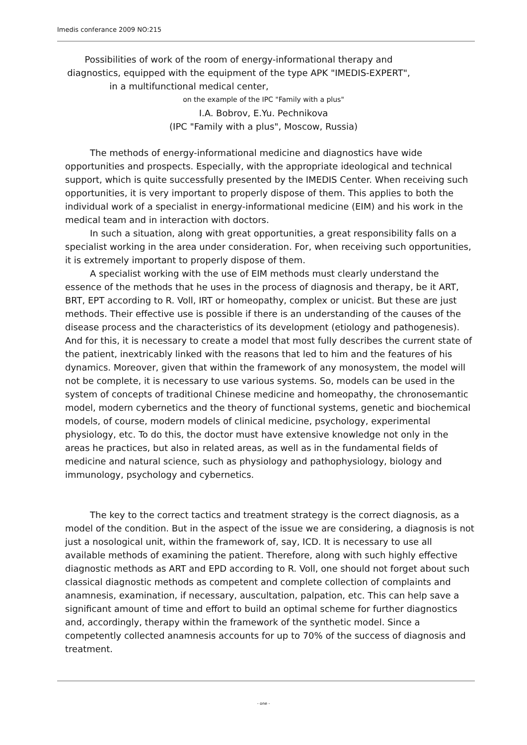Imedis conferance 2009 NO:215
Possibilities of work of the room of energy-informational therapy and
diagnostics, equipped with the equipment of the type APK "IMEDIS-EXPERT",
in a multifunctional medical center,
on the example of the IPC "Family with a plus"
I.A. Bobrov, E.Yu. Pechnikova
(IPC "Family with a plus", Moscow, Russia)
The methods of energy-informational medicine and diagnostics have wide opportunities and prospects. Especially, with the appropriate ideological and technical support, which is quite successfully presented by the IMEDIS Center. When receiving such opportunities, it is very important to properly dispose of them. This applies to both the individual work of a specialist in energy-informational medicine (EIM) and his work in the medical team and in interaction with doctors.
In such a situation, along with great opportunities, a great responsibility falls on a specialist working in the area under consideration. For, when receiving such opportunities, it is extremely important to properly dispose of them.
A specialist working with the use of EIM methods must clearly understand the essence of the methods that he uses in the process of diagnosis and therapy, be it ART, BRT, EPT according to R. Voll, IRT or homeopathy, complex or unicist. But these are just methods. Their effective use is possible if there is an understanding of the causes of the disease process and the characteristics of its development (etiology and pathogenesis). And for this, it is necessary to create a model that most fully describes the current state of the patient, inextricably linked with the reasons that led to him and the features of his dynamics. Moreover, given that within the framework of any monosystem, the model will not be complete, it is necessary to use various systems. So, models can be used in the system of concepts of traditional Chinese medicine and homeopathy, the chronosemantic model, modern cybernetics and the theory of functional systems, genetic and biochemical models, of course, modern models of clinical medicine, psychology, experimental physiology, etc. To do this, the doctor must have extensive knowledge not only in the areas he practices, but also in related areas, as well as in the fundamental fields of medicine and natural science, such as physiology and pathophysiology, biology and immunology, psychology and cybernetics.
The key to the correct tactics and treatment strategy is the correct diagnosis, as a model of the condition. But in the aspect of the issue we are considering, a diagnosis is not just a nosological unit, within the framework of, say, ICD. It is necessary to use all available methods of examining the patient. Therefore, along with such highly effective diagnostic methods as ART and EPD according to R. Voll, one should not forget about such classical diagnostic methods as competent and complete collection of complaints and anamnesis, examination, if necessary, auscultation, palpation, etc. This can help save a significant amount of time and effort to build an optimal scheme for further diagnostics and, accordingly, therapy within the framework of the synthetic model. Since a competently collected anamnesis accounts for up to 70% of the success of diagnosis and treatment.
- one -